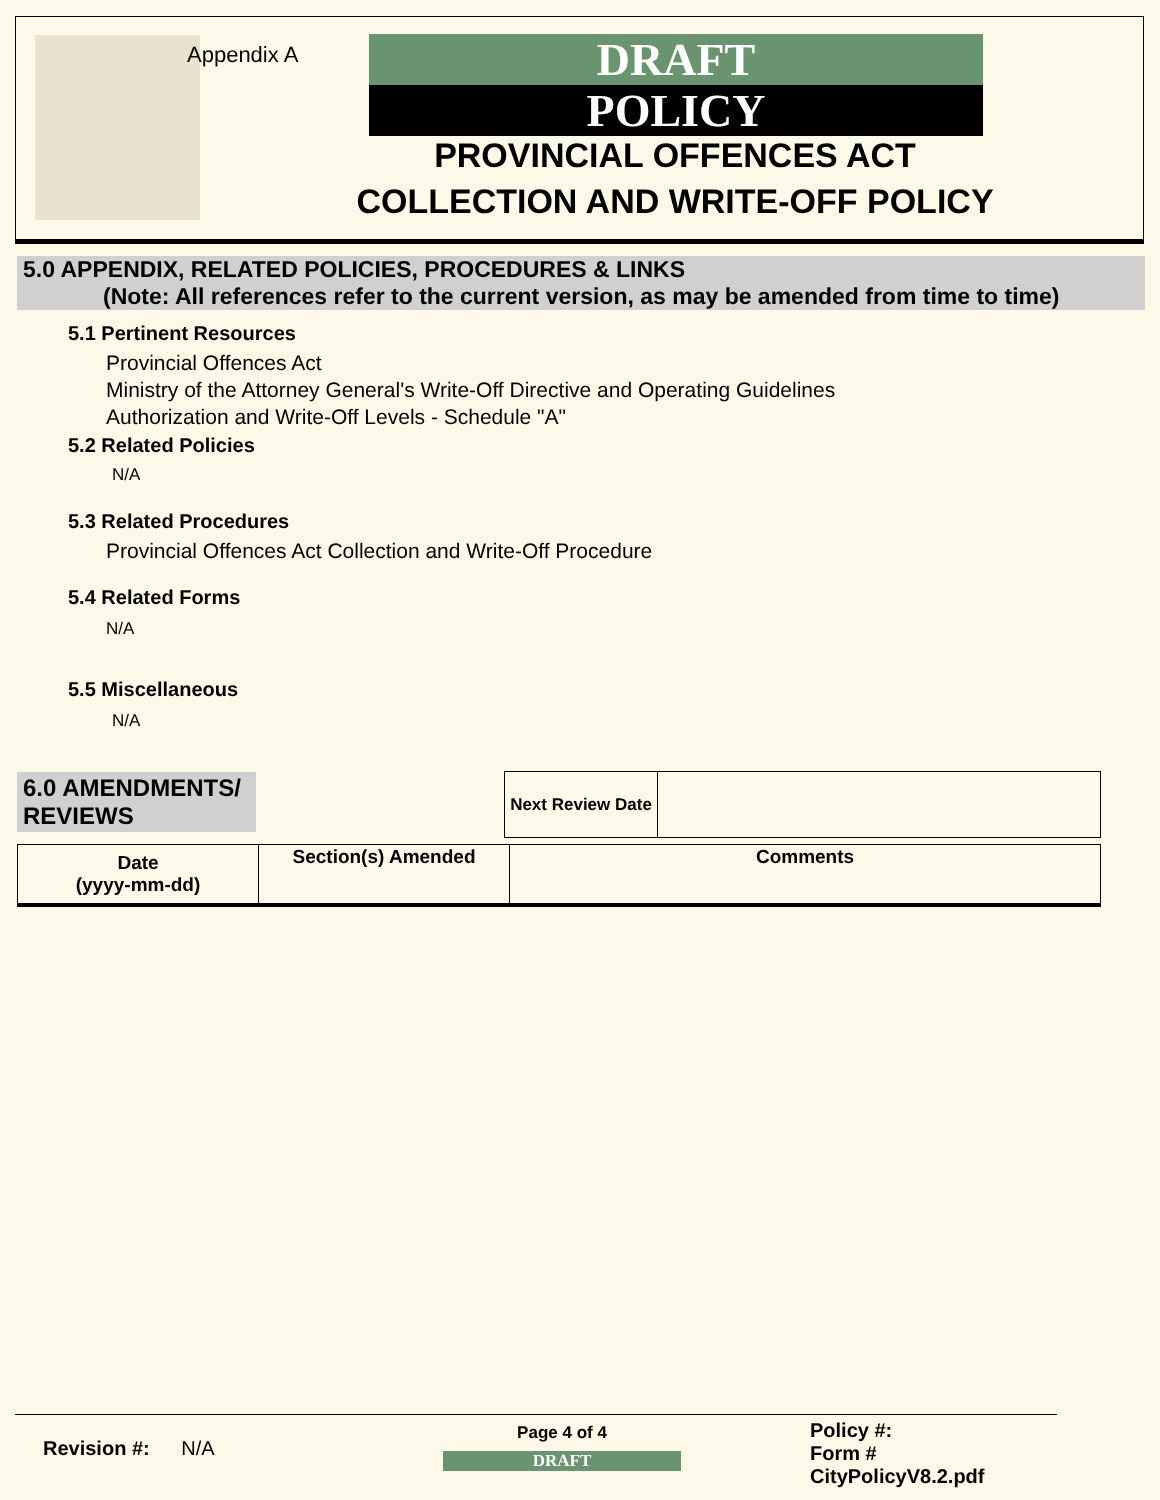Appendix A
DRAFT
POLICY
PROVINCIAL OFFENCES ACT COLLECTION AND WRITE-OFF POLICY
5.0 APPENDIX, RELATED POLICIES, PROCEDURES & LINKS
(Note: All references refer to the current version, as may be amended from time to time)
5.1 Pertinent Resources
Provincial Offences Act
Ministry of the Attorney General's Write-Off Directive and Operating Guidelines
Authorization and Write-Off Levels - Schedule "A"
5.2 Related Policies
N/A
5.3 Related Procedures
Provincial Offences Act Collection and Write-Off Procedure
5.4 Related Forms
N/A
5.5 Miscellaneous
N/A
6.0 AMENDMENTS/
REVIEWS
| Next Review Date | |
| Date (yyyy-mm-dd) | Section(s) Amended | Comments |
| --- | --- | --- |
Revision #: N/A
Page 4 of 4
DRAFT
Policy #:
Form # CityPolicyV8.2.pdf